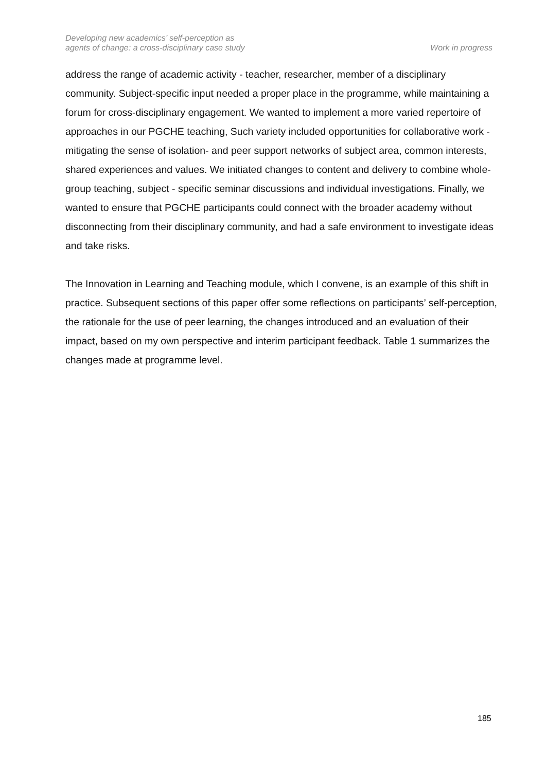Developing new academics’ self-perception as
agents of change: a cross-disciplinary case study
Work in progress
address the range of academic activity - teacher, researcher, member of a disciplinary community. Subject-specific input needed a proper place in the programme, while maintaining a forum for cross-disciplinary engagement. We wanted to implement a more varied repertoire of approaches in our PGCHE teaching, Such variety included opportunities for collaborative work - mitigating the sense of isolation- and peer support networks of subject area, common interests, shared experiences and values. We initiated changes to content and delivery to combine whole-group teaching, subject - specific seminar discussions and individual investigations. Finally, we wanted to ensure that PGCHE participants could connect with the broader academy without disconnecting from their disciplinary community, and had a safe environment to investigate ideas and take risks.
The Innovation in Learning and Teaching module, which I convene, is an example of this shift in practice. Subsequent sections of this paper offer some reflections on participants’ self-perception, the rationale for the use of peer learning, the changes introduced and an evaluation of their impact, based on my own perspective and interim participant feedback. Table 1 summarizes the changes made at programme level.
185